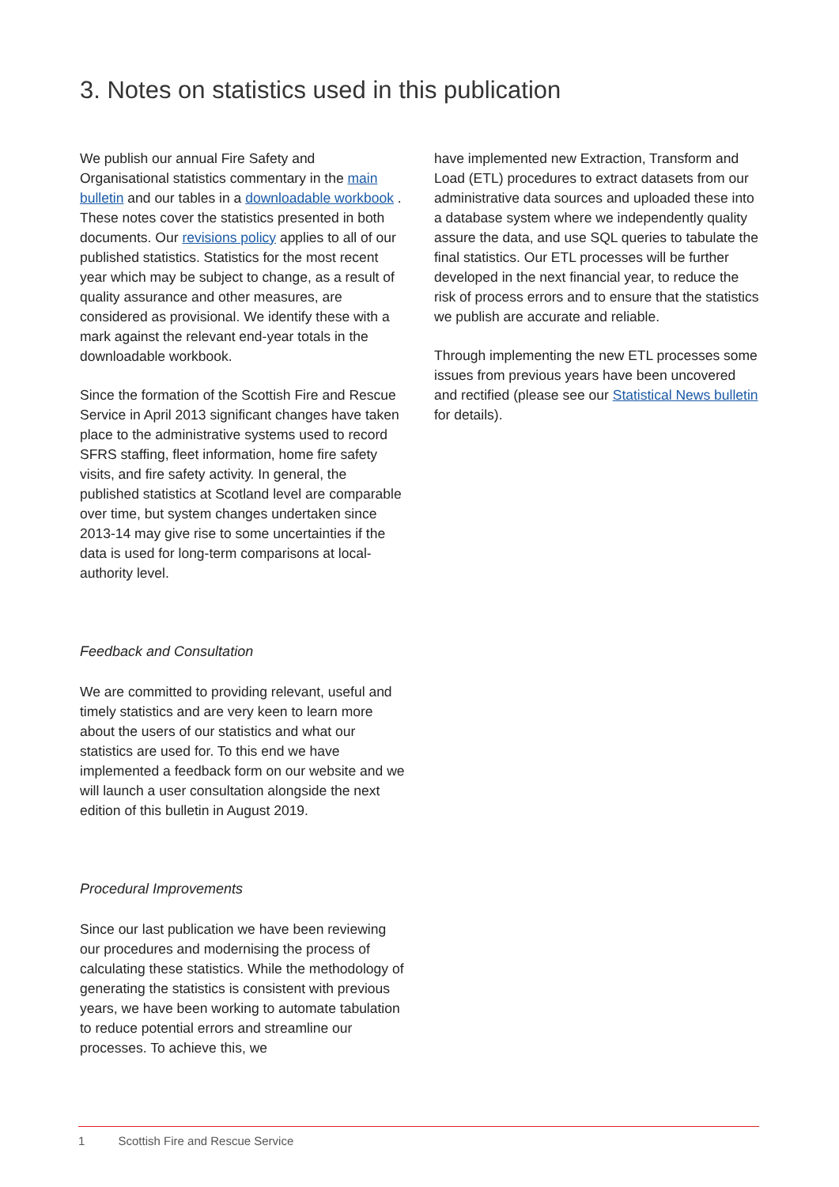3. Notes on statistics used in this publication
We publish our annual Fire Safety and Organisational statistics commentary in the main bulletin and our tables in a downloadable workbook . These notes cover the statistics presented in both documents. Our revisions policy applies to all of our published statistics. Statistics for the most recent year which may be subject to change, as a result of quality assurance and other measures, are considered as provisional. We identify these with a mark against the relevant end-year totals in the downloadable workbook.
Since the formation of the Scottish Fire and Rescue Service in April 2013 significant changes have taken place to the administrative systems used to record SFRS staffing, fleet information, home fire safety visits, and fire safety activity. In general, the published statistics at Scotland level are comparable over time, but system changes undertaken since 2013-14 may give rise to some uncertainties if the data is used for long-term comparisons at local-authority level.
Feedback and Consultation
We are committed to providing relevant, useful and timely statistics and are very keen to learn more about the users of our statistics and what our statistics are used for. To this end we have implemented a feedback form on our website and we will launch a user consultation alongside the next edition of this bulletin in August 2019.
Procedural Improvements
Since our last publication we have been reviewing our procedures and modernising the process of calculating these statistics. While the methodology of generating the statistics is consistent with previous years, we have been working to automate tabulation to reduce potential errors and streamline our processes. To achieve this, we
have implemented new Extraction, Transform and Load (ETL) procedures to extract datasets from our administrative data sources and uploaded these into a database system where we independently quality assure the data, and use SQL queries to tabulate the final statistics. Our ETL processes will be further developed in the next financial year, to reduce the risk of process errors and to ensure that the statistics we publish are accurate and reliable.
Through implementing the new ETL processes some issues from previous years have been uncovered and rectified (please see our Statistical News bulletin for details).
1 Scottish Fire and Rescue Service